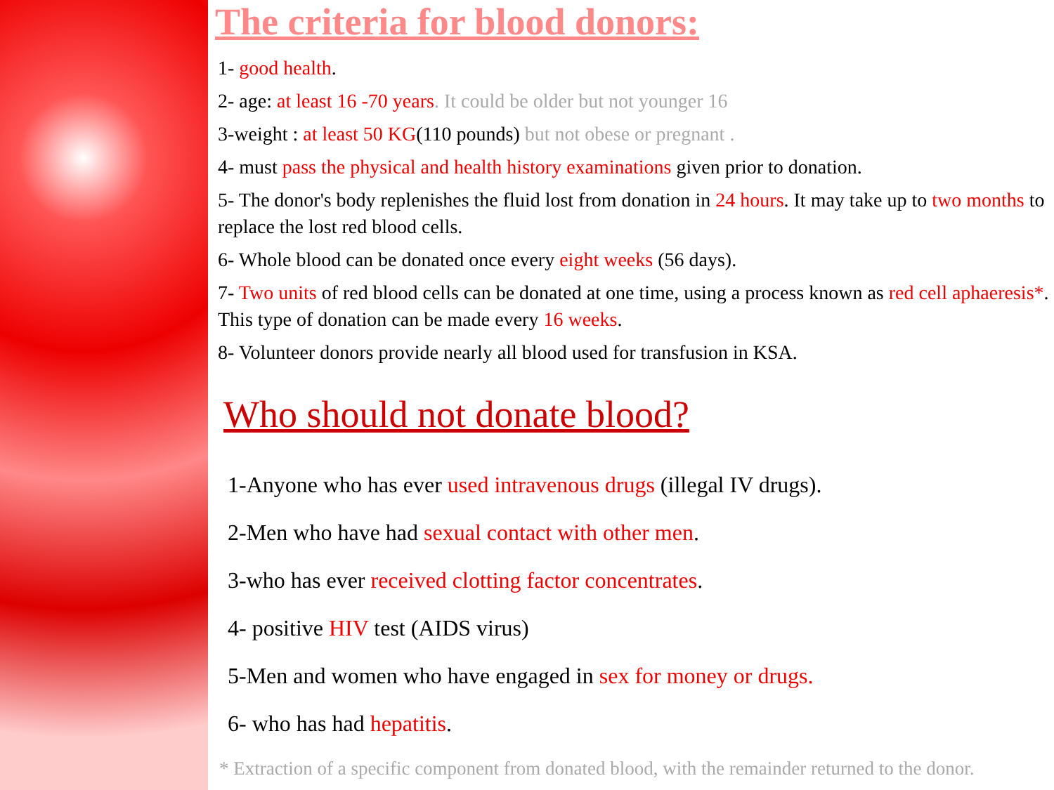The criteria for blood donors:
1- good health.
2- age: at least 16 -70 years. It could be older but not younger 16
3-weight : at least 50 KG(110 pounds) but not obese or pregnant .
4- must pass the physical and health history examinations given prior to donation.
5- The donor's body replenishes the fluid lost from donation in 24 hours. It may take up to two months to replace the lost red blood cells.
6- Whole blood can be donated once every eight weeks (56 days).
7- Two units of red blood cells can be donated at one time, using a process known as red cell aphaeresis*. This type of donation can be made every 16 weeks.
8- Volunteer donors provide nearly all blood used for transfusion in KSA.
Who should not donate blood?
1-Anyone who has ever used intravenous drugs (illegal IV drugs).
2-Men who have had sexual contact with other men.
3-who has ever received clotting factor concentrates.
4- positive HIV test (AIDS virus)
5-Men and women who have engaged in sex for money or drugs.
6- who has had hepatitis.
* Extraction of a specific component from donated blood, with the remainder returned to the donor.